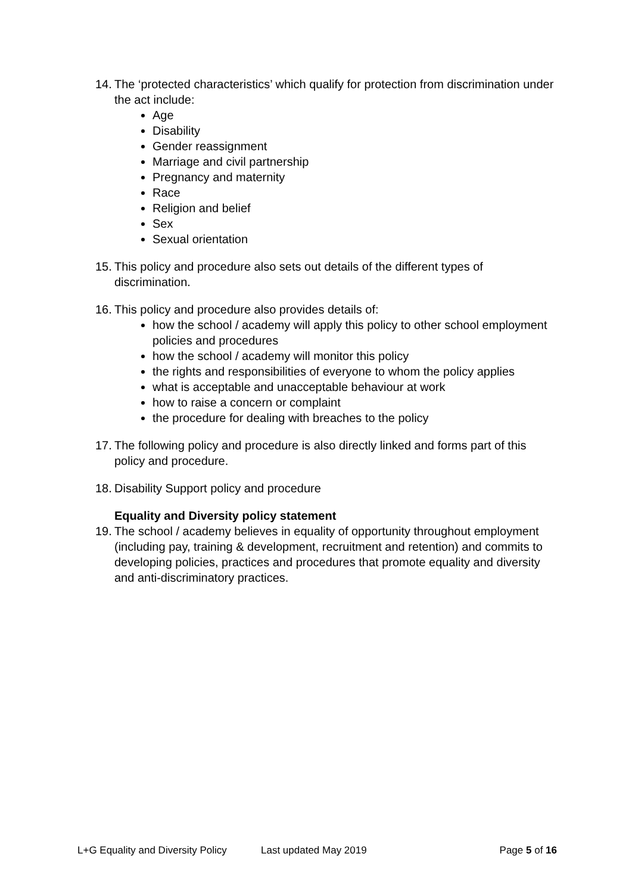14.
The ‘protected characteristics’ which qualify for protection from discrimination under the act include:
Age
Disability
Gender reassignment
Marriage and civil partnership
Pregnancy and maternity
Race
Religion and belief
Sex
Sexual orientation
15.
This policy and procedure also sets out details of the different types of discrimination.
16.
This policy and procedure also provides details of:
how the school / academy will apply this policy to other school employment policies and procedures
how the school / academy will monitor this policy
the rights and responsibilities of everyone to whom the policy applies
what is acceptable and unacceptable behaviour at work
how to raise a concern or complaint
the procedure for dealing with breaches to the policy
17.
The following policy and procedure is also directly linked and forms part of this policy and procedure.
18.
Disability Support policy and procedure
Equality and Diversity policy statement
19.
The school / academy believes in equality of opportunity throughout employment (including pay, training & development, recruitment and retention) and commits to developing policies, practices and procedures that promote equality and diversity and anti-discriminatory practices.
L+G Equality and Diversity Policy Last updated May 2019 Page 5 of 16